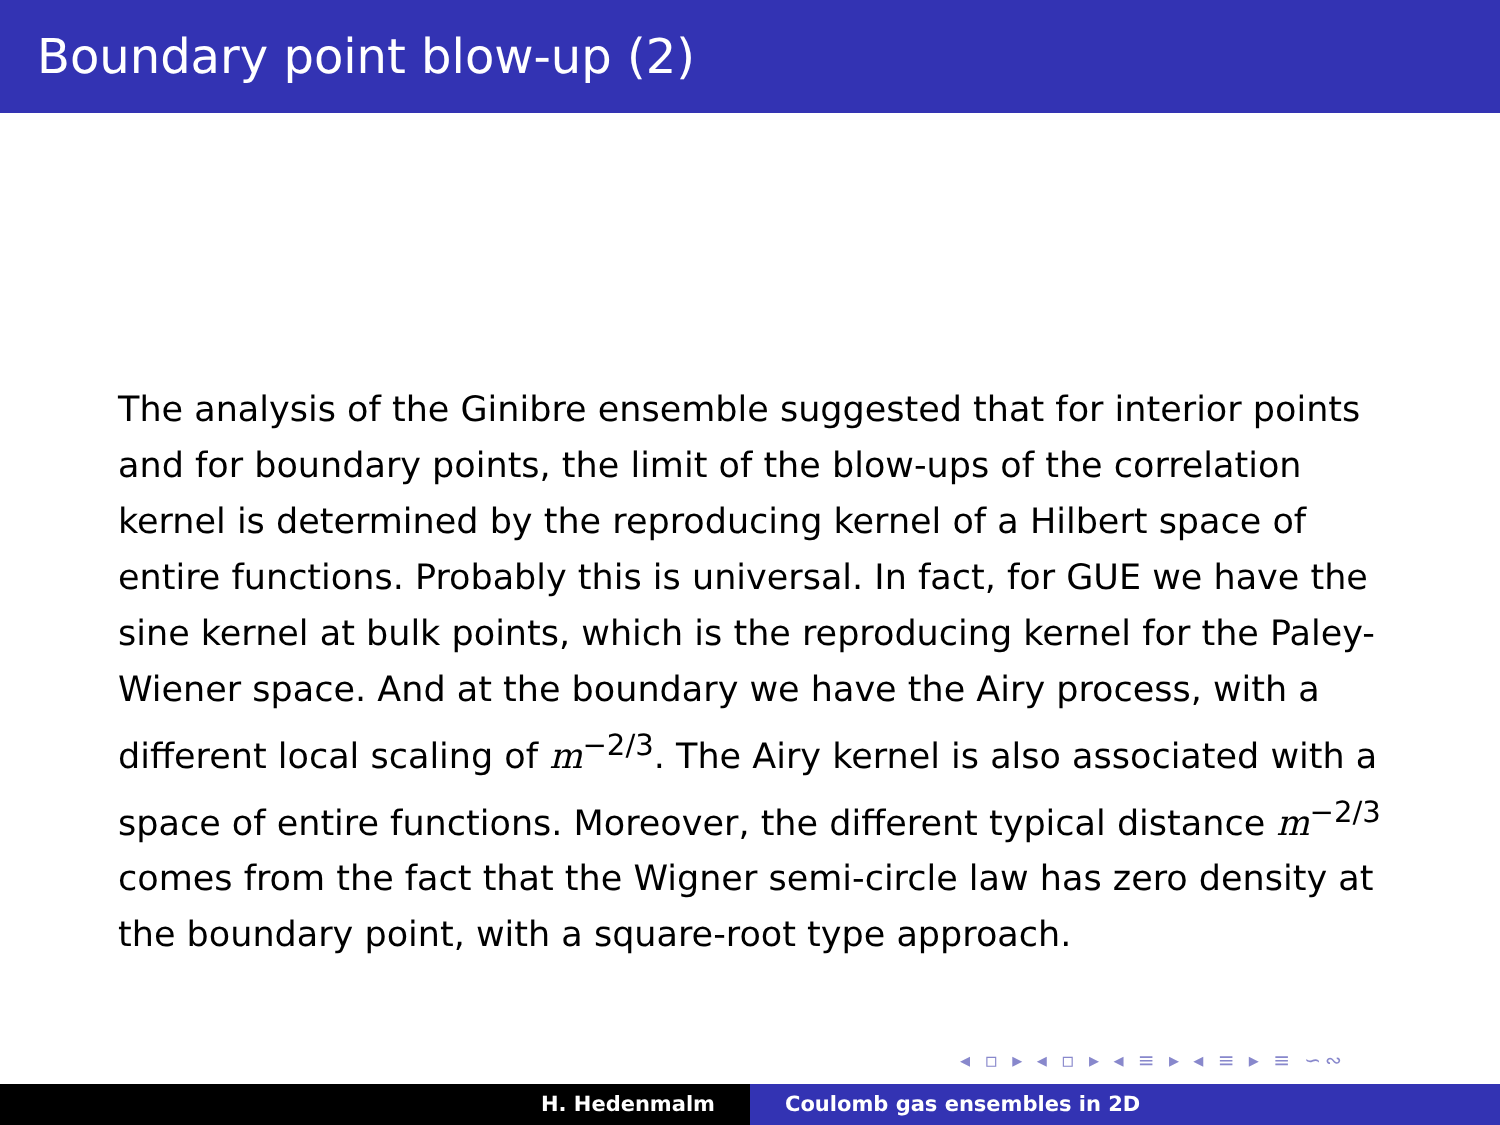Boundary point blow-up (2)
The analysis of the Ginibre ensemble suggested that for interior points and for boundary points, the limit of the blow-ups of the correlation kernel is determined by the reproducing kernel of a Hilbert space of entire functions. Probably this is universal. In fact, for GUE we have the sine kernel at bulk points, which is the reproducing kernel for the Paley-Wiener space. And at the boundary we have the Airy process, with a different local scaling of m<sup>−2/3</sup>. The Airy kernel is also associated with a space of entire functions. Moreover, the different typical distance m<sup>−2/3</sup> comes from the fact that the Wigner semi-circle law has zero density at the boundary point, with a square-root type approach.
◂ ▫ ▸ ◂ ▫ ▸ ◂ ≡ ▸ ◂ ≡ ▸ ≡ ∽∾
H. Hedenmalm Coulomb gas ensembles in 2D